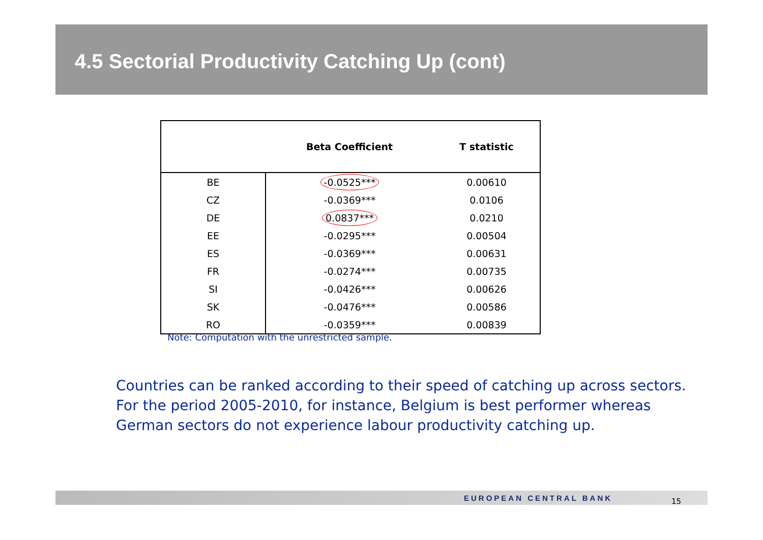4.5 Sectorial Productivity Catching Up (cont)
| | Beta Coefficient | T statistic |
| --- | --- | --- |
| BE | -0.0525*** | 0.00610 |
| CZ | -0.0369*** | 0.0106 |
| DE | 0.0837*** | 0.0210 |
| EE | -0.0295*** | 0.00504 |
| ES | -0.0369*** | 0.00631 |
| FR | -0.0274*** | 0.00735 |
| SI | -0.0426*** | 0.00626 |
| SK | -0.0476*** | 0.00586 |
| RO | -0.0359*** | 0.00839 |
Note: Computation with the unrestricted sample.
Countries can be ranked according to their speed of catching up across sectors.
For the period 2005-2010, for instance, Belgium is best performer whereas
German sectors do not experience labour productivity catching up.
EUROPEAN CENTRAL BANK 15